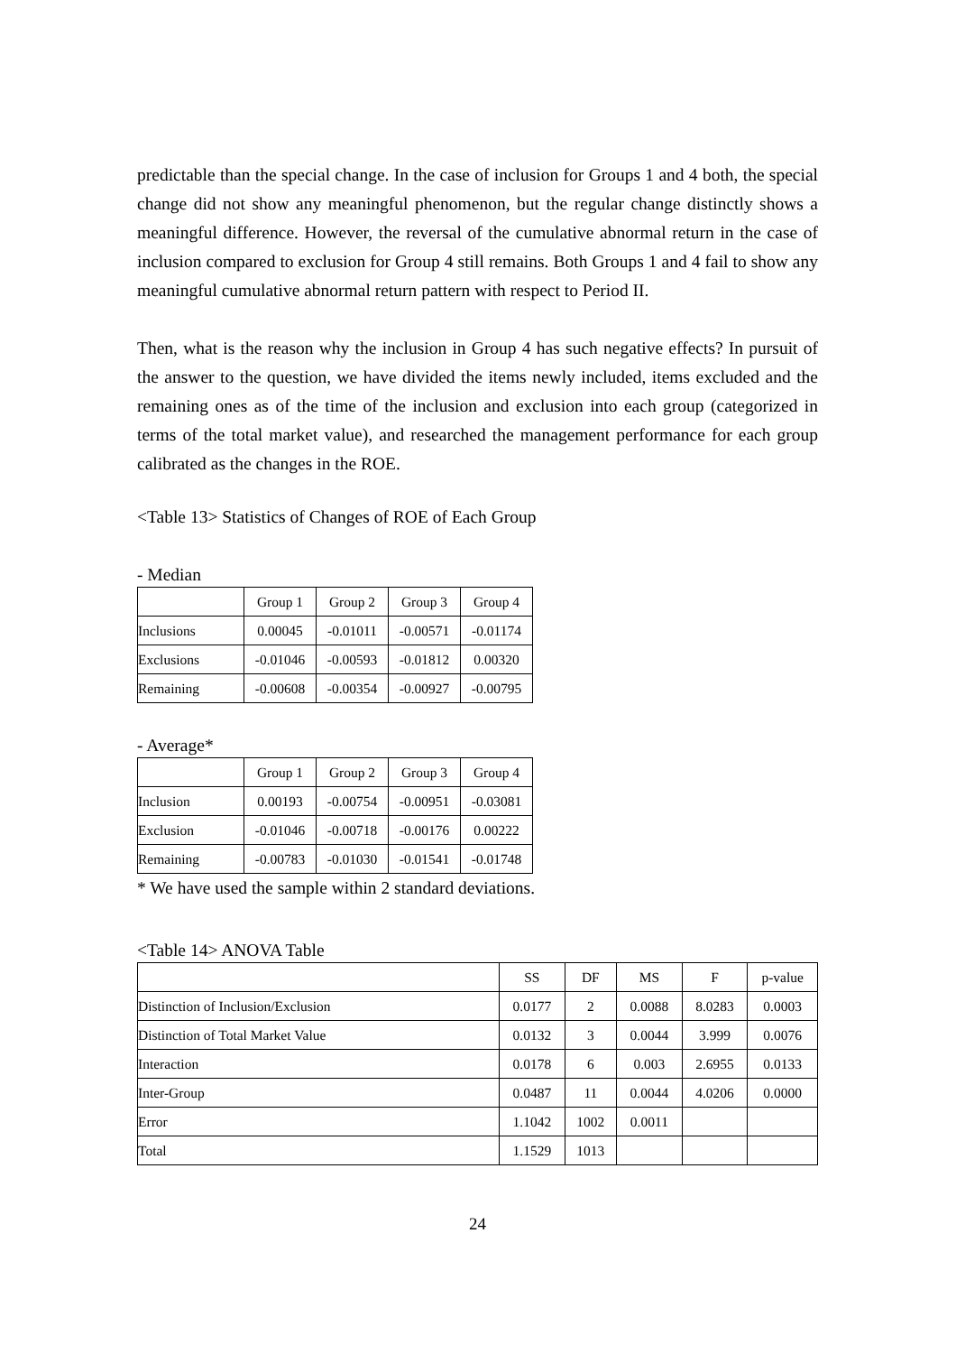predictable than the special change. In the case of inclusion for Groups 1 and 4 both, the special change did not show any meaningful phenomenon, but the regular change distinctly shows a meaningful difference. However, the reversal of the cumulative abnormal return in the case of inclusion compared to exclusion for Group 4 still remains. Both Groups 1 and 4 fail to show any meaningful cumulative abnormal return pattern with respect to Period II.
Then, what is the reason why the inclusion in Group 4 has such negative effects? In pursuit of the answer to the question, we have divided the items newly included, items excluded and the remaining ones as of the time of the inclusion and exclusion into each group (categorized in terms of the total market value), and researched the management performance for each group calibrated as the changes in the ROE.
<Table 13> Statistics of Changes of ROE of Each Group
- Median
| | Group 1 | Group 2 | Group 3 | Group 4 |
| --- | --- | --- | --- | --- |
| Inclusions | 0.00045 | -0.01011 | -0.00571 | -0.01174 |
| Exclusions | -0.01046 | -0.00593 | -0.01812 | 0.00320 |
| Remaining | -0.00608 | -0.00354 | -0.00927 | -0.00795 |
- Average*
| | Group 1 | Group 2 | Group 3 | Group 4 |
| --- | --- | --- | --- | --- |
| Inclusion | 0.00193 | -0.00754 | -0.00951 | -0.03081 |
| Exclusion | -0.01046 | -0.00718 | -0.00176 | 0.00222 |
| Remaining | -0.00783 | -0.01030 | -0.01541 | -0.01748 |
* We have used the sample within 2 standard deviations.
<Table 14> ANOVA Table
| | SS | DF | MS | F | p-value |
| --- | --- | --- | --- | --- | --- |
| Distinction of Inclusion/Exclusion | 0.0177 | 2 | 0.0088 | 8.0283 | 0.0003 |
| Distinction of Total Market Value | 0.0132 | 3 | 0.0044 | 3.999 | 0.0076 |
| Interaction | 0.0178 | 6 | 0.003 | 2.6955 | 0.0133 |
| Inter-Group | 0.0487 | 11 | 0.0044 | 4.0206 | 0.0000 |
| Error | 1.1042 | 1002 | 0.0011 | | |
| Total | 1.1529 | 1013 | | | |
24